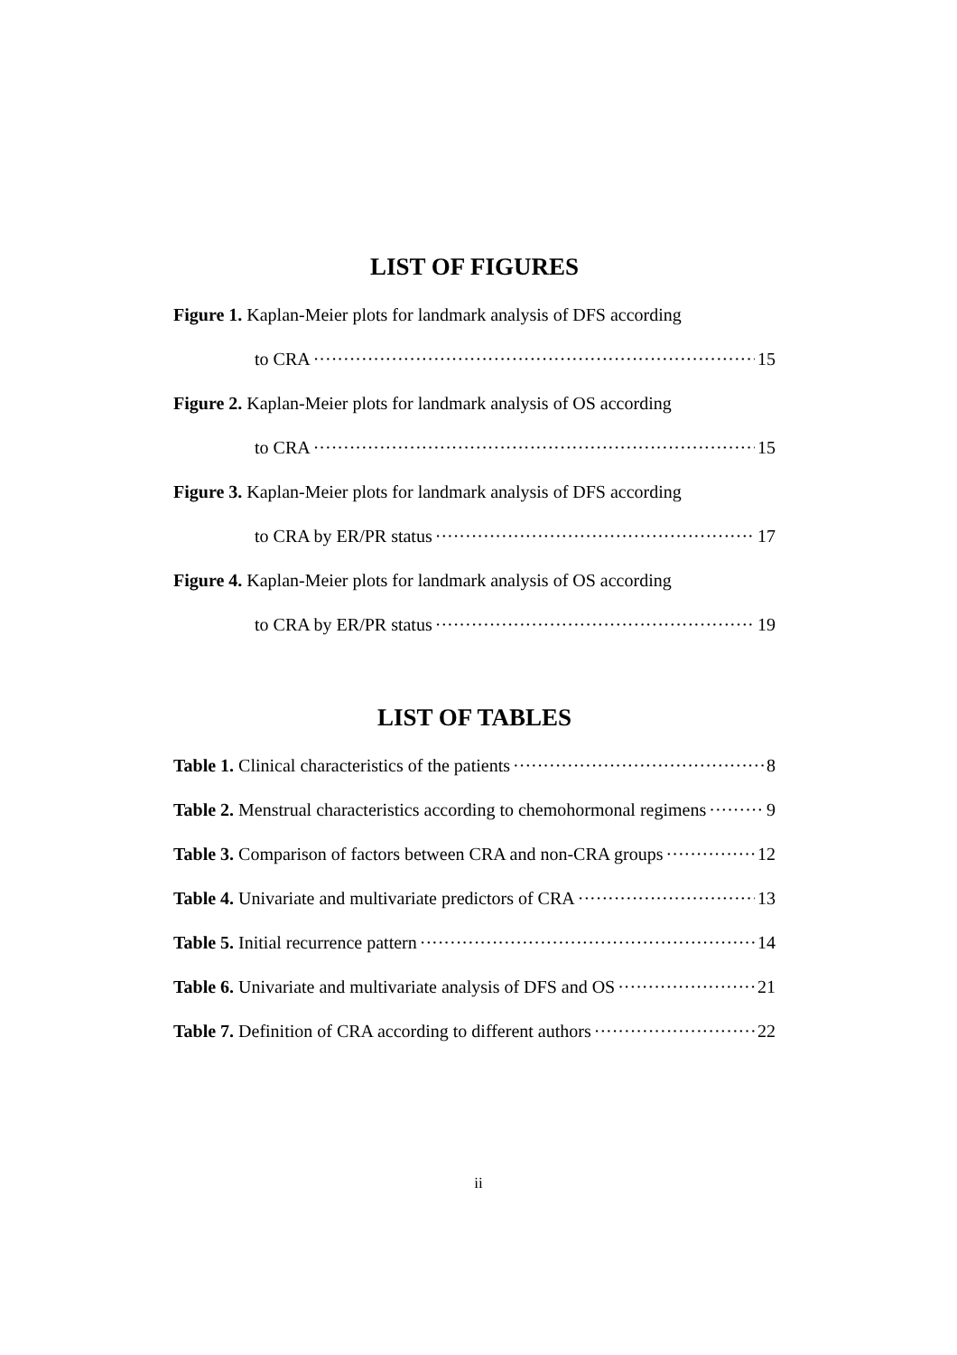LIST OF FIGURES
Figure 1. Kaplan-Meier plots for landmark analysis of DFS according
to CRA 15
Figure 2. Kaplan-Meier plots for landmark analysis of OS according
to CRA 15
Figure 3. Kaplan-Meier plots for landmark analysis of DFS according
to CRA by ER/PR status 17
Figure 4. Kaplan-Meier plots for landmark analysis of OS according
to CRA by ER/PR status 19
LIST OF TABLES
Table 1. Clinical characteristics of the patients 8
Table 2. Menstrual characteristics according to chemohormonal regimens 9
Table 3. Comparison of factors between CRA and non-CRA groups 12
Table 4. Univariate and multivariate predictors of CRA 13
Table 5. Initial recurrence pattern 14
Table 6. Univariate and multivariate analysis of DFS and OS 21
Table 7. Definition of CRA according to different authors 22
ii